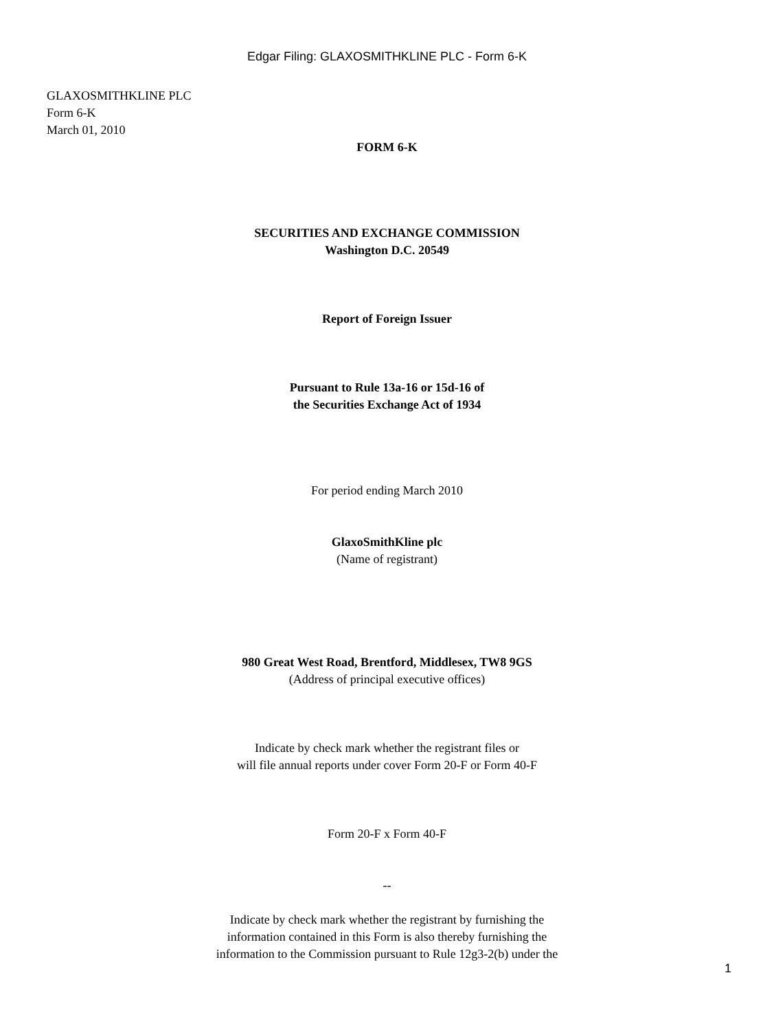Edgar Filing: GLAXOSMITHKLINE PLC - Form 6-K
GLAXOSMITHKLINE PLC
Form 6-K
March 01, 2010
FORM 6-K
SECURITIES AND EXCHANGE COMMISSION
Washington D.C. 20549
Report of Foreign Issuer
Pursuant to Rule 13a-16 or 15d-16 of
the Securities Exchange Act of 1934
For period ending March 2010
GlaxoSmithKline plc
(Name of registrant)
980 Great West Road, Brentford, Middlesex, TW8 9GS
(Address of principal executive offices)
Indicate by check mark whether the registrant files or
will file annual reports under cover Form 20-F or Form 40-F
Form 20-F x Form 40-F
--
Indicate by check mark whether the registrant by furnishing the
information contained in this Form is also thereby furnishing the
information to the Commission pursuant to Rule 12g3-2(b) under the
1